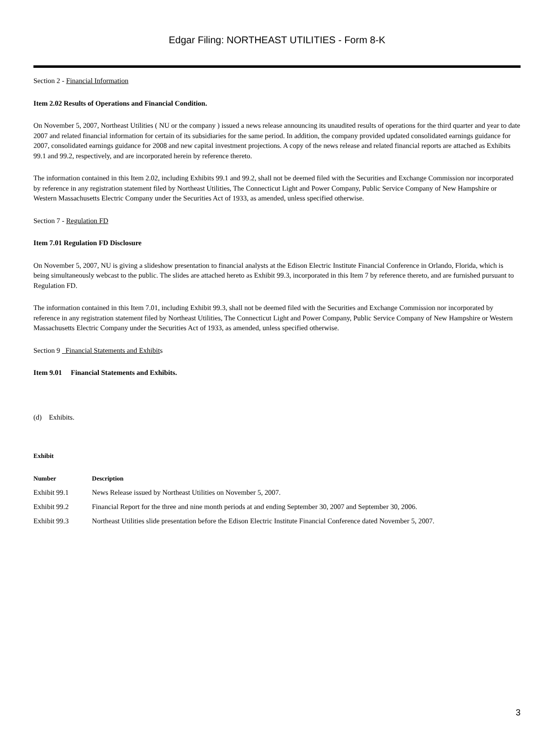Edgar Filing: NORTHEAST UTILITIES - Form 8-K
Section 2 - Financial Information
Item 2.02 Results of Operations and Financial Condition.
On November 5, 2007, Northeast Utilities ( NU or the company ) issued a news release announcing its unaudited results of operations for the third quarter and year to date 2007 and related financial information for certain of its subsidiaries for the same period. In addition, the company provided updated consolidated earnings guidance for 2007, consolidated earnings guidance for 2008 and new capital investment projections. A copy of the news release and related financial reports are attached as Exhibits 99.1 and 99.2, respectively, and are incorporated herein by reference thereto.
The information contained in this Item 2.02, including Exhibits 99.1 and 99.2, shall not be deemed filed with the Securities and Exchange Commission nor incorporated by reference in any registration statement filed by Northeast Utilities, The Connecticut Light and Power Company, Public Service Company of New Hampshire or Western Massachusetts Electric Company under the Securities Act of 1933, as amended, unless specified otherwise.
Section 7 - Regulation FD
Item 7.01 Regulation FD Disclosure
On November 5, 2007, NU is giving a slideshow presentation to financial analysts at the Edison Electric Institute Financial Conference in Orlando, Florida, which is being simultaneously webcast to the public. The slides are attached hereto as Exhibit 99.3, incorporated in this Item 7 by reference thereto, and are furnished pursuant to Regulation FD.
The information contained in this Item 7.01, including Exhibit 99.3, shall not be deemed filed with the Securities and Exchange Commission nor incorporated by reference in any registration statement filed by Northeast Utilities, The Connecticut Light and Power Company, Public Service Company of New Hampshire or Western Massachusetts Electric Company under the Securities Act of 1933, as amended, unless specified otherwise.
Section 9 Financial Statements and Exhibits
Item 9.01 Financial Statements and Exhibits.
(d) Exhibits.
| Exhibit | |
| --- | --- |
| Number | Description |
| Exhibit 99.1 | News Release issued by Northeast Utilities on November 5, 2007. |
| Exhibit 99.2 | Financial Report for the three and nine month periods at and ending September 30, 2007 and September 30, 2006. |
| Exhibit 99.3 | Northeast Utilities slide presentation before the Edison Electric Institute Financial Conference dated November 5, 2007. |
3